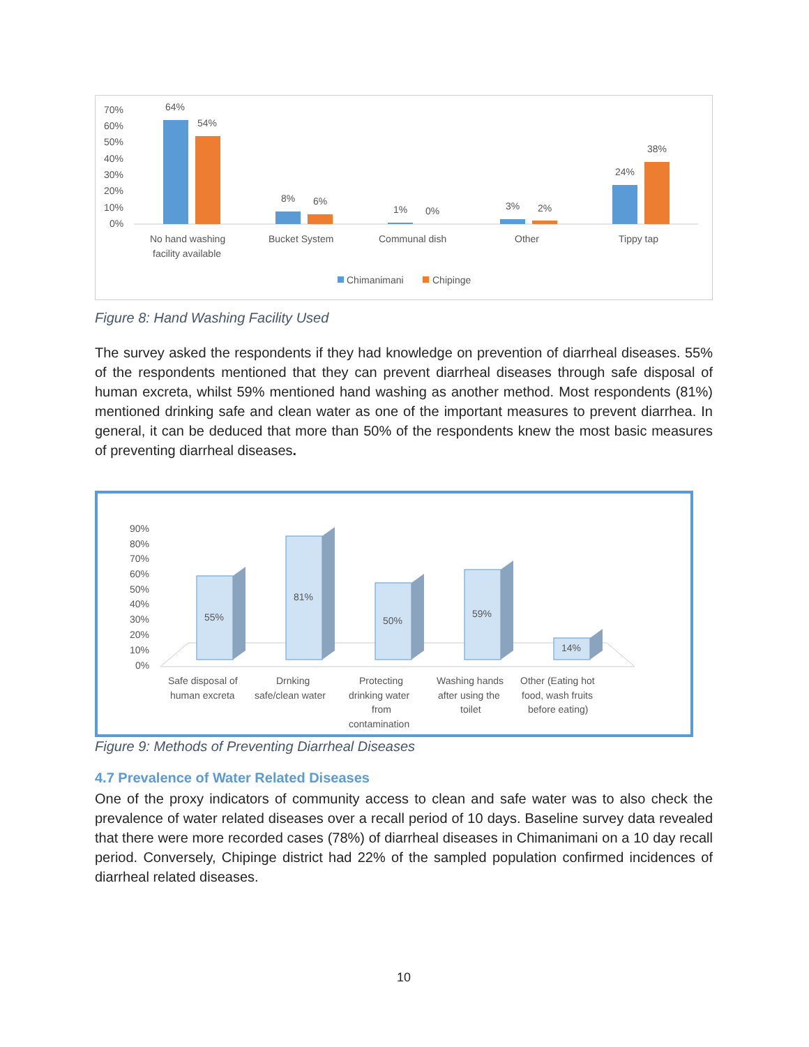70%
60%
50%
40%
30%
20%
10%
0%
64%
54%
8%
6%
1%
0%
3%
2%
24%
38%
No hand washing
facility available
Bucket System
Communal dish
Other
Tippy tap
Chimanimani
Chipinge
Figure 8: Hand Washing Facility Used
The survey asked the respondents if they had knowledge on prevention of diarrheal diseases. 55% of the respondents mentioned that they can prevent diarrheal diseases through safe disposal of human excreta, whilst 59% mentioned hand washing as another method. Most respondents (81%) mentioned drinking safe and clean water as one of the important measures to prevent diarrhea. In general, it can be deduced that more than 50% of the respondents knew the most basic measures of preventing diarrheal diseases.
90%
80%
70%
60%
50%
40%
30%
20%
10%
0%
55%
81%
50%
59%
14%
Safe disposal of
human excreta
Drnking
safe/clean water
Protecting
drinking water
from
contamination
Washing hands
after using the
toilet
Other (Eating hot
food, wash fruits
before eating)
Figure 9: Methods of Preventing Diarrheal Diseases
4.7 Prevalence of Water Related Diseases
One of the proxy indicators of community access to clean and safe water was to also check the prevalence of water related diseases over a recall period of 10 days. Baseline survey data revealed that there were more recorded cases (78%) of diarrheal diseases in Chimanimani on a 10 day recall period. Conversely, Chipinge district had 22% of the sampled population confirmed incidences of diarrheal related diseases.
10